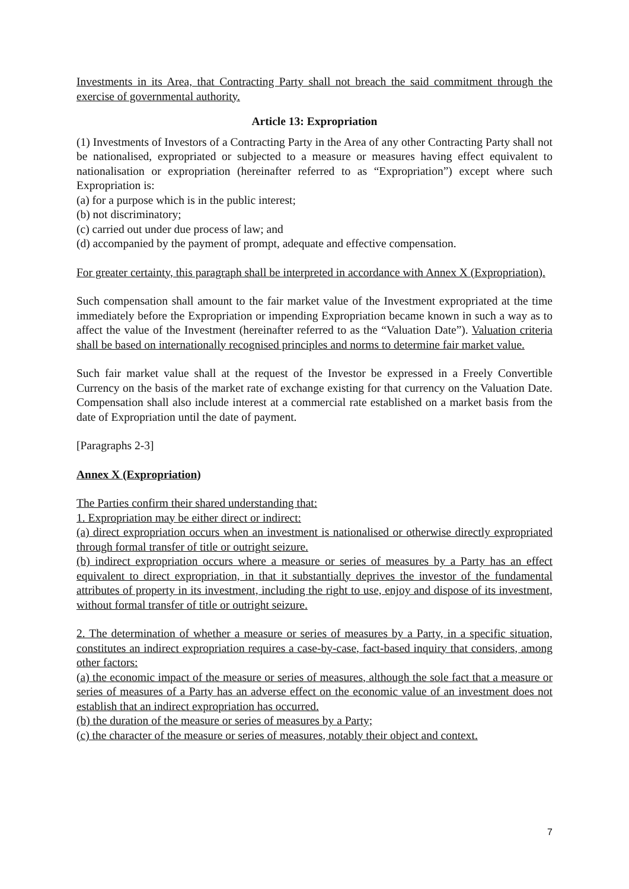Investments in its Area, that Contracting Party shall not breach the said commitment through the exercise of governmental authority.
Article 13: Expropriation
(1) Investments of Investors of a Contracting Party in the Area of any other Contracting Party shall not be nationalised, expropriated or subjected to a measure or measures having effect equivalent to nationalisation or expropriation (hereinafter referred to as “Expropriation”) except where such Expropriation is:
(a) for a purpose which is in the public interest;
(b) not discriminatory;
(c) carried out under due process of law; and
(d) accompanied by the payment of prompt, adequate and effective compensation.
For greater certainty, this paragraph shall be interpreted in accordance with Annex X (Expropriation).
Such compensation shall amount to the fair market value of the Investment expropriated at the time immediately before the Expropriation or impending Expropriation became known in such a way as to affect the value of the Investment (hereinafter referred to as the “Valuation Date”). Valuation criteria shall be based on internationally recognised principles and norms to determine fair market value.
Such fair market value shall at the request of the Investor be expressed in a Freely Convertible Currency on the basis of the market rate of exchange existing for that currency on the Valuation Date. Compensation shall also include interest at a commercial rate established on a market basis from the date of Expropriation until the date of payment.
[Paragraphs 2-3]
Annex X (Expropriation)
The Parties confirm their shared understanding that:
1. Expropriation may be either direct or indirect:
(a) direct expropriation occurs when an investment is nationalised or otherwise directly expropriated through formal transfer of title or outright seizure.
(b) indirect expropriation occurs where a measure or series of measures by a Party has an effect equivalent to direct expropriation, in that it substantially deprives the investor of the fundamental attributes of property in its investment, including the right to use, enjoy and dispose of its investment, without formal transfer of title or outright seizure.
2. The determination of whether a measure or series of measures by a Party, in a specific situation, constitutes an indirect expropriation requires a case-by-case, fact-based inquiry that considers, among other factors:
(a) the economic impact of the measure or series of measures, although the sole fact that a measure or series of measures of a Party has an adverse effect on the economic value of an investment does not establish that an indirect expropriation has occurred.
(b) the duration of the measure or series of measures by a Party;
(c) the character of the measure or series of measures, notably their object and context.
7